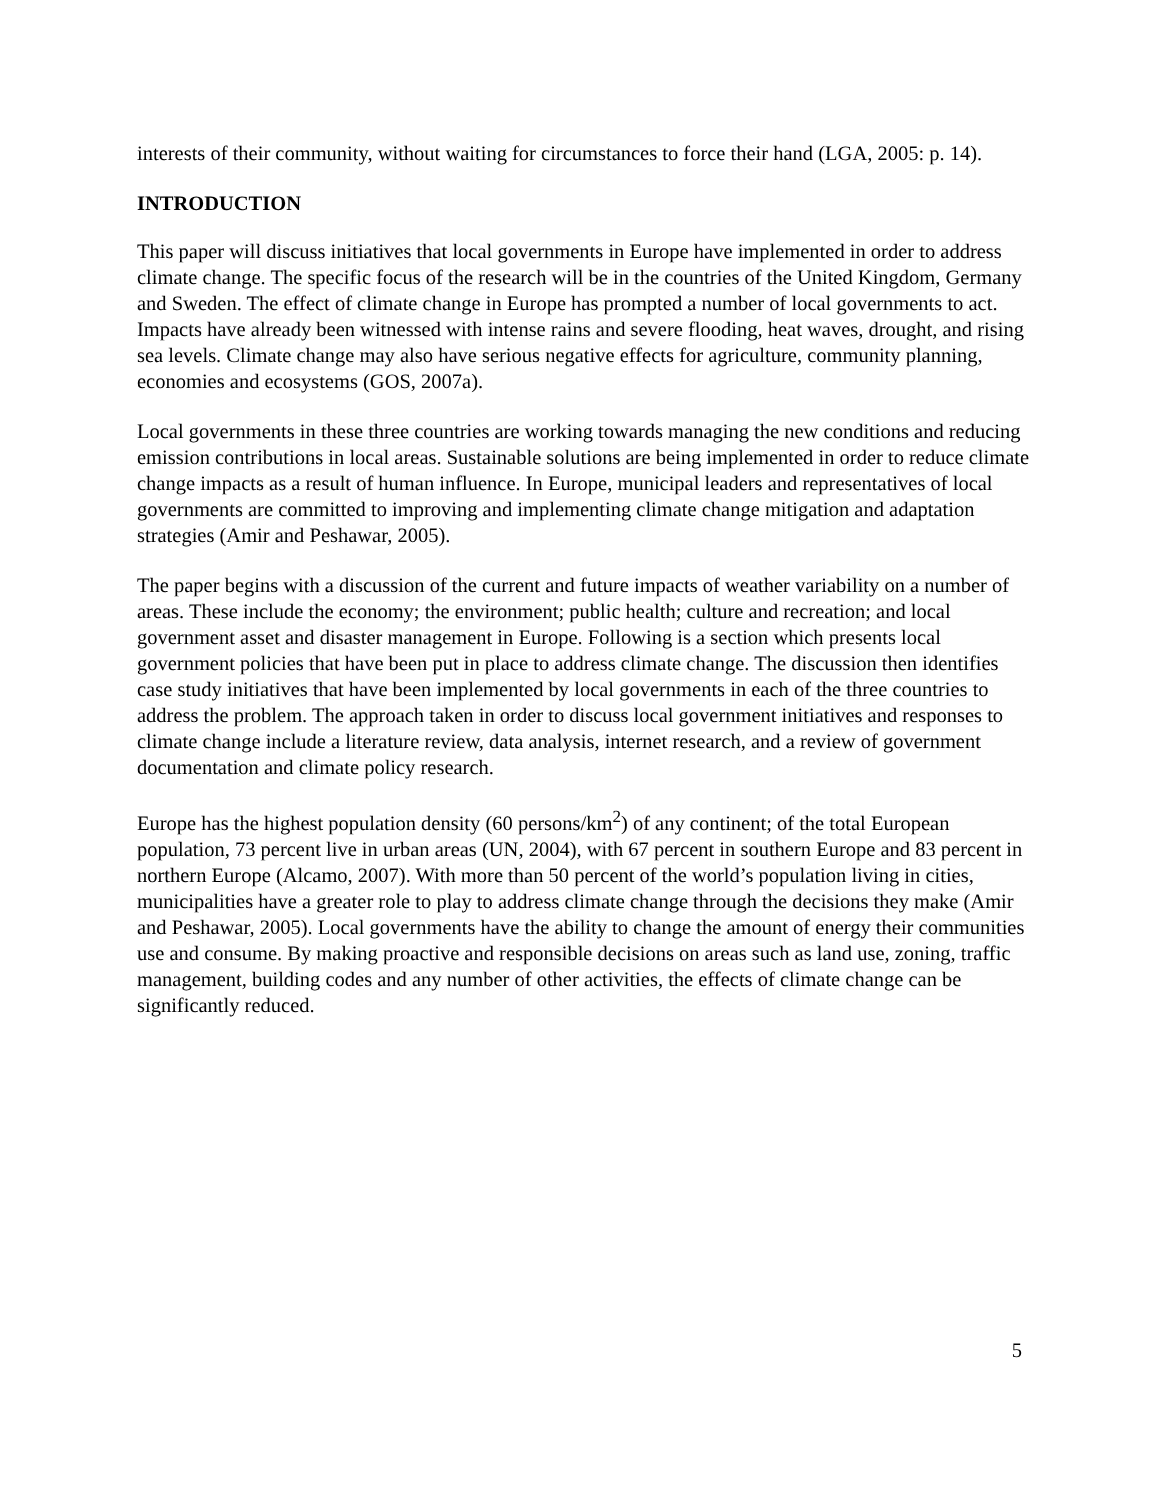interests of their community, without waiting for circumstances to force their hand (LGA, 2005: p. 14).
INTRODUCTION
This paper will discuss initiatives that local governments in Europe have implemented in order to address climate change. The specific focus of the research will be in the countries of the United Kingdom, Germany and Sweden. The effect of climate change in Europe has prompted a number of local governments to act. Impacts have already been witnessed with intense rains and severe flooding, heat waves, drought, and rising sea levels. Climate change may also have serious negative effects for agriculture, community planning, economies and ecosystems (GOS, 2007a).
Local governments in these three countries are working towards managing the new conditions and reducing emission contributions in local areas. Sustainable solutions are being implemented in order to reduce climate change impacts as a result of human influence. In Europe, municipal leaders and representatives of local governments are committed to improving and implementing climate change mitigation and adaptation strategies (Amir and Peshawar, 2005).
The paper begins with a discussion of the current and future impacts of weather variability on a number of areas. These include the economy; the environment; public health; culture and recreation; and local government asset and disaster management in Europe. Following is a section which presents local government policies that have been put in place to address climate change. The discussion then identifies case study initiatives that have been implemented by local governments in each of the three countries to address the problem. The approach taken in order to discuss local government initiatives and responses to climate change include a literature review, data analysis, internet research, and a review of government documentation and climate policy research.
Europe has the highest population density (60 persons/km<sup>2</sup>) of any continent; of the total European population, 73 percent live in urban areas (UN, 2004), with 67 percent in southern Europe and 83 percent in northern Europe (Alcamo, 2007). With more than 50 percent of the world’s population living in cities, municipalities have a greater role to play to address climate change through the decisions they make (Amir and Peshawar, 2005). Local governments have the ability to change the amount of energy their communities use and consume. By making proactive and responsible decisions on areas such as land use, zoning, traffic management, building codes and any number of other activities, the effects of climate change can be significantly reduced.
5